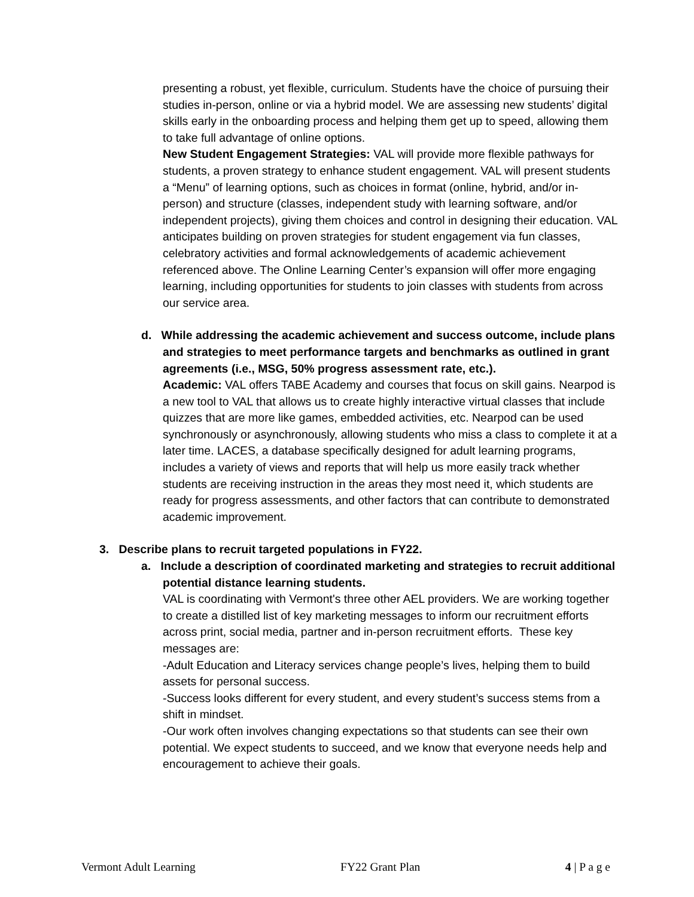presenting a robust, yet flexible, curriculum. Students have the choice of pursuing their studies in-person, online or via a hybrid model. We are assessing new students’ digital skills early in the onboarding process and helping them get up to speed, allowing them to take full advantage of online options.
New Student Engagement Strategies: VAL will provide more flexible pathways for students, a proven strategy to enhance student engagement. VAL will present students a “Menu” of learning options, such as choices in format (online, hybrid, and/or in-person) and structure (classes, independent study with learning software, and/or independent projects), giving them choices and control in designing their education. VAL anticipates building on proven strategies for student engagement via fun classes, celebratory activities and formal acknowledgements of academic achievement referenced above. The Online Learning Center’s expansion will offer more engaging learning, including opportunities for students to join classes with students from across our service area.
d. While addressing the academic achievement and success outcome, include plans and strategies to meet performance targets and benchmarks as outlined in grant agreements (i.e., MSG, 50% progress assessment rate, etc.).
Academic: VAL offers TABE Academy and courses that focus on skill gains. Nearpod is a new tool to VAL that allows us to create highly interactive virtual classes that include quizzes that are more like games, embedded activities, etc. Nearpod can be used synchronously or asynchronously, allowing students who miss a class to complete it at a later time. LACES, a database specifically designed for adult learning programs, includes a variety of views and reports that will help us more easily track whether students are receiving instruction in the areas they most need it, which students are ready for progress assessments, and other factors that can contribute to demonstrated academic improvement.
3. Describe plans to recruit targeted populations in FY22.
a. Include a description of coordinated marketing and strategies to recruit additional potential distance learning students.
VAL is coordinating with Vermont's three other AEL providers. We are working together to create a distilled list of key marketing messages to inform our recruitment efforts across print, social media, partner and in-person recruitment efforts. These key messages are:
-Adult Education and Literacy services change people’s lives, helping them to build assets for personal success.
-Success looks different for every student, and every student’s success stems from a shift in mindset.
-Our work often involves changing expectations so that students can see their own potential. We expect students to succeed, and we know that everyone needs help and encouragement to achieve their goals.
Vermont Adult Learning FY22 Grant Plan 4 | P a g e